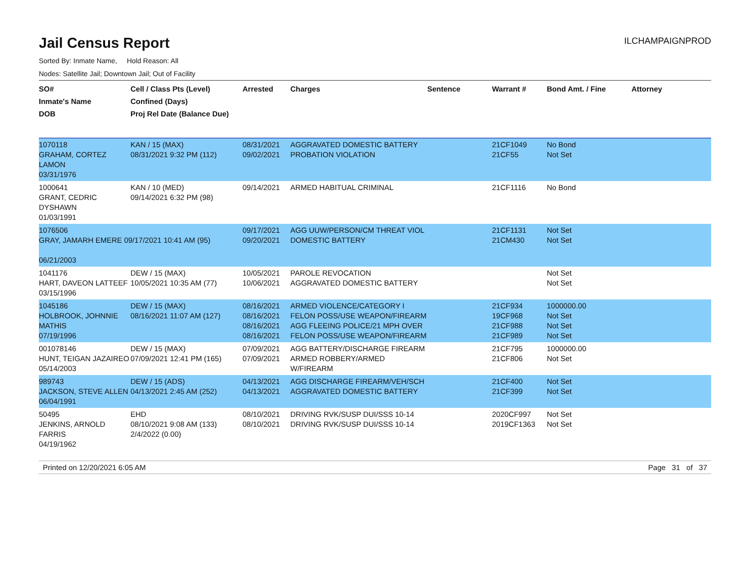Jail Census Report
ILCHAMPAIGNPROD
Sorted By: Inmate Name, Hold Reason: All
Nodes: Satellite Jail; Downtown Jail; Out of Facility
| SO# Inmate's Name DOB | Cell / Class Pts (Level) Confined (Days) Proj Rel Date (Balance Due) | Arrested | Charges | Sentence | Warrant # | Bond Amt. / Fine | Attorney |
| --- | --- | --- | --- | --- | --- | --- | --- |
| 1070118 GRAHAM, CORTEZ LAMON 03/31/1976 | KAN / 15 (MAX) 08/31/2021 9:32 PM (112) | 08/31/2021 09/02/2021 | AGGRAVATED DOMESTIC BATTERY PROBATION VIOLATION | | 21CF1049 21CF55 | No Bond Not Set | |
| 1000641 GRANT, CEDRIC DYSHAWN 01/03/1991 | KAN / 10 (MED) 09/14/2021 6:32 PM (98) | 09/14/2021 | ARMED HABITUAL CRIMINAL | | 21CF1116 | No Bond | |
| 1076506 GRAY, JAMARH EMERE 09/17/2021 10:41 AM (95) 06/21/2003 | | 09/17/2021 09/20/2021 | AGG UUW/PERSON/CM THREAT VIOL DOMESTIC BATTERY | | 21CF1131 21CM430 | Not Set Not Set | |
| 1041176 HART, DAVEON LATTEEF 03/15/1996 | DEW / 15 (MAX) 10/05/2021 10:35 AM (77) | 10/05/2021 10/06/2021 | PAROLE REVOCATION AGGRAVATED DOMESTIC BATTERY | | | Not Set Not Set | |
| 1045186 HOLBROOK, JOHNNIE MATHIS 07/19/1996 | DEW / 15 (MAX) 08/16/2021 11:07 AM (127) | 08/16/2021 08/16/2021 08/16/2021 08/16/2021 | ARMED VIOLENCE/CATEGORY I FELON POSS/USE WEAPON/FIREARM AGG FLEEING POLICE/21 MPH OVER FELON POSS/USE WEAPON/FIREARM | | 21CF934 19CF968 21CF988 21CF989 | 1000000.00 Not Set Not Set Not Set | |
| 001078146 HUNT, TEIGAN JAZAIREO 05/14/2003 | DEW / 15 (MAX) 07/09/2021 12:41 PM (165) | 07/09/2021 07/09/2021 | AGG BATTERY/DISCHARGE FIREARM ARMED ROBBERY/ARMED W/FIREARM | | 21CF795 21CF806 | 1000000.00 Not Set | |
| 989743 JACKSON, STEVE ALLEN 06/04/1991 | DEW / 15 (ADS) 04/13/2021 2:45 AM (252) | 04/13/2021 04/13/2021 | AGG DISCHARGE FIREARM/VEH/SCH AGGRAVATED DOMESTIC BATTERY | | 21CF400 21CF399 | Not Set Not Set | |
| 50495 JENKINS, ARNOLD FARRIS 04/19/1962 | EHD 08/10/2021 9:08 AM (133) 2/4/2022 (0.00) | 08/10/2021 08/10/2021 | DRIVING RVK/SUSP DUI/SSS 10-14 DRIVING RVK/SUSP DUI/SSS 10-14 | | 2020CF997 2019CF1363 | Not Set Not Set | |
Printed on 12/20/2021 6:05 AM Page 31 of 37